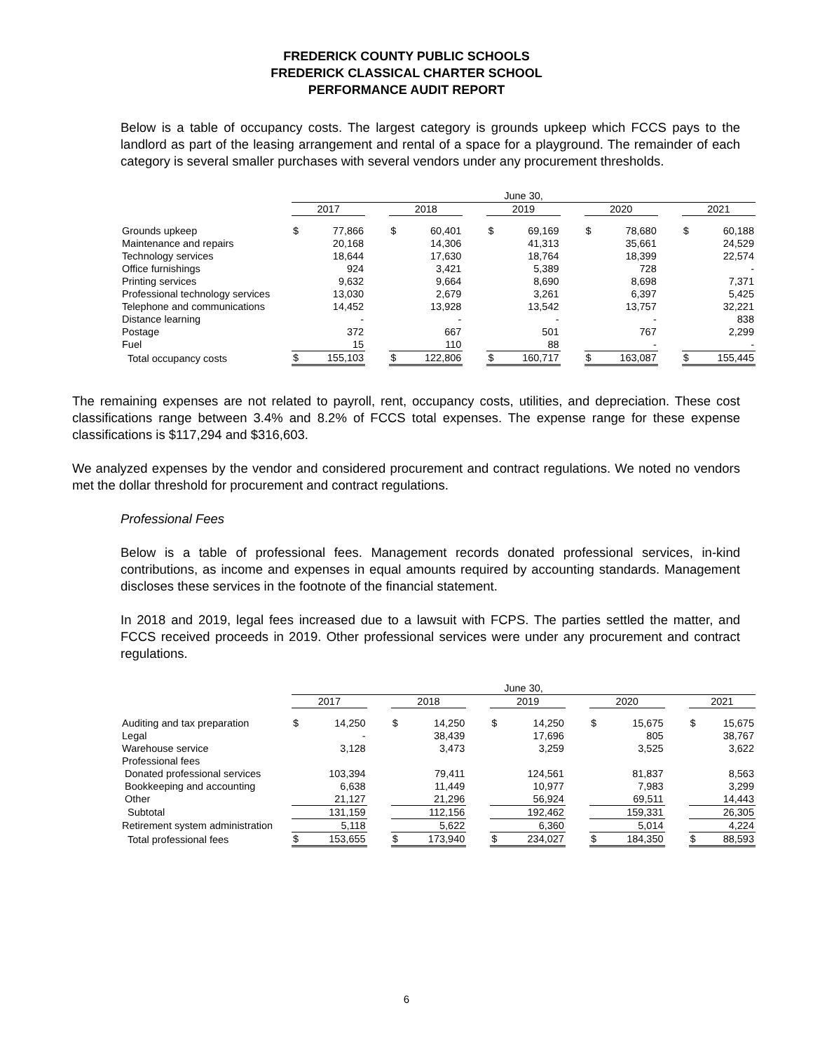FREDERICK COUNTY PUBLIC SCHOOLS
FREDERICK CLASSICAL CHARTER SCHOOL
PERFORMANCE AUDIT REPORT
Below is a table of occupancy costs. The largest category is grounds upkeep which FCCS pays to the landlord as part of the leasing arrangement and rental of a space for a playground. The remainder of each category is several smaller purchases with several vendors under any procurement thresholds.
| | June 30, | | | | | | | | | | | | | |
| | 2017 | | | 2018 | | | 2019 | | | 2020 | | | 2021 | |
| Grounds upkeep | $ | 77,866 | | $ | 60,401 | | $ | 69,169 | | $ | 78,680 | | $ | 60,188 |
| Maintenance and repairs | | 20,168 | | | 14,306 | | | 41,313 | | | 35,661 | | | 24,529 |
| Technology services | | 18,644 | | | 17,630 | | | 18,764 | | | 18,399 | | | 22,574 |
| Office furnishings | | 924 | | | 3,421 | | | 5,389 | | | 728 | | | - |
| Printing services | | 9,632 | | | 9,664 | | | 8,690 | | | 8,698 | | | 7,371 |
| Professional technology services | | 13,030 | | | 2,679 | | | 3,261 | | | 6,397 | | | 5,425 |
| Telephone and communications | | 14,452 | | | 13,928 | | | 13,542 | | | 13,757 | | | 32,221 |
| Distance learning | | - | | | - | | | - | | | - | | | 838 |
| Postage | | 372 | | | 667 | | | 501 | | | 767 | | | 2,299 |
| Fuel | | 15 | | | 110 | | | 88 | | | - | | | - |
| Total occupancy costs | $ | 155,103 | | $ | 122,806 | | $ | 160,717 | | $ | 163,087 | | $ | 155,445 |
The remaining expenses are not related to payroll, rent, occupancy costs, utilities, and depreciation. These cost classifications range between 3.4% and 8.2% of FCCS total expenses. The expense range for these expense classifications is $117,294 and $316,603.
We analyzed expenses by the vendor and considered procurement and contract regulations. We noted no vendors met the dollar threshold for procurement and contract regulations.
Professional Fees
Below is a table of professional fees. Management records donated professional services, in-kind contributions, as income and expenses in equal amounts required by accounting standards. Management discloses these services in the footnote of the financial statement.
In 2018 and 2019, legal fees increased due to a lawsuit with FCPS. The parties settled the matter, and FCCS received proceeds in 2019. Other professional services were under any procurement and contract regulations.
| | June 30, | | | | | | | | | | | | | |
| | 2017 | | | 2018 | | | 2019 | | | 2020 | | | 2021 | |
| Auditing and tax preparation | $ | 14,250 | | $ | 14,250 | | $ | 14,250 | | $ | 15,675 | | $ | 15,675 |
| Legal | | - | | | 38,439 | | | 17,696 | | | 805 | | | 38,767 |
| Warehouse service | | 3,128 | | | 3,473 | | | 3,259 | | | 3,525 | | | 3,622 |
| Professional fees | | | | | | | | | | | | | | |
| Donated professional services | | 103,394 | | | 79,411 | | | 124,561 | | | 81,837 | | | 8,563 |
| Bookkeeping and accounting | | 6,638 | | | 11,449 | | | 10,977 | | | 7,983 | | | 3,299 |
| Other | | 21,127 | | | 21,296 | | | 56,924 | | | 69,511 | | | 14,443 |
| Subtotal | | 131,159 | | | 112,156 | | | 192,462 | | | 159,331 | | | 26,305 |
| Retirement system administration | | 5,118 | | | 5,622 | | | 6,360 | | | 5,014 | | | 4,224 |
| Total professional fees | $ | 153,655 | | $ | 173,940 | | $ | 234,027 | | $ | 184,350 | | $ | 88,593 |
6